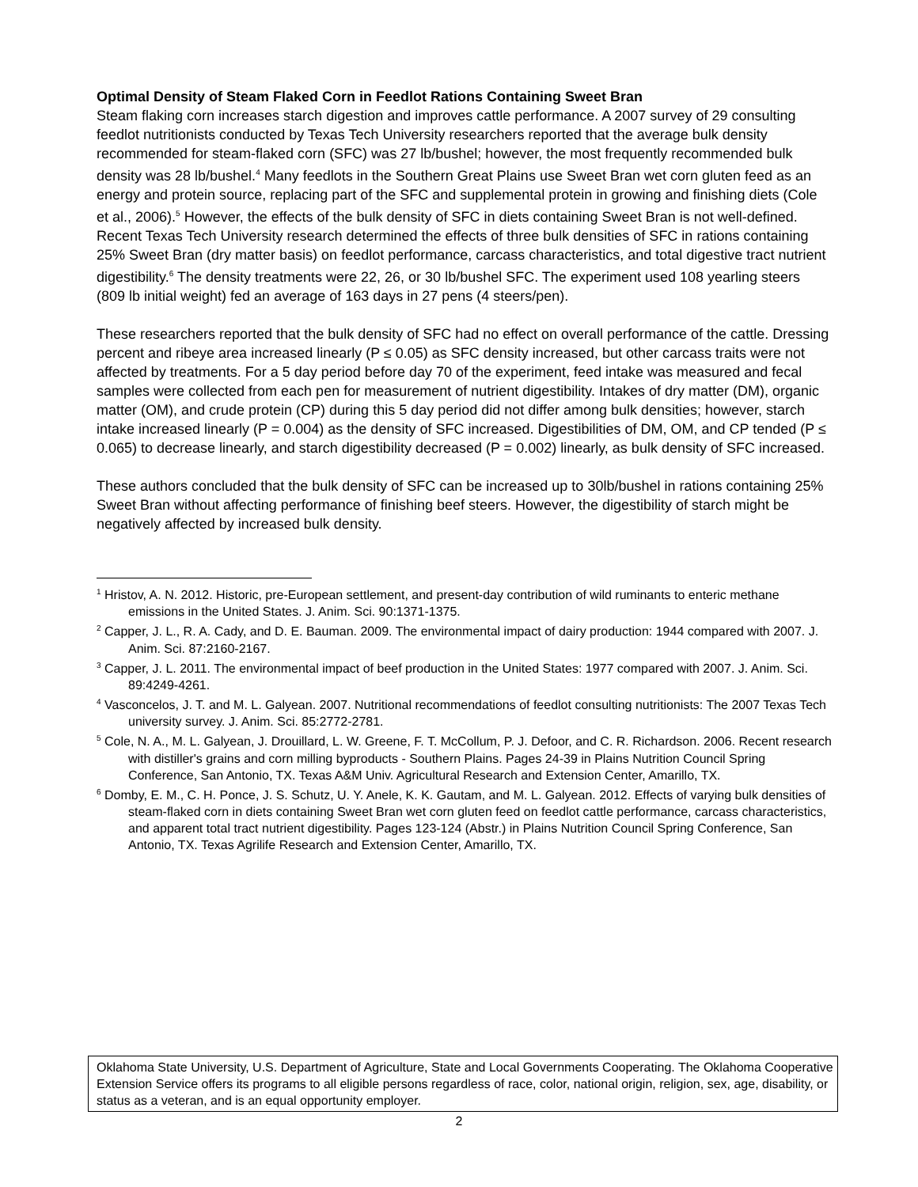Optimal Density of Steam Flaked Corn in Feedlot Rations Containing Sweet Bran
Steam flaking corn increases starch digestion and improves cattle performance. A 2007 survey of 29 consulting feedlot nutritionists conducted by Texas Tech University researchers reported that the average bulk density recommended for steam-flaked corn (SFC) was 27 lb/bushel; however, the most frequently recommended bulk density was 28 lb/bushel.<sup>4</sup> Many feedlots in the Southern Great Plains use Sweet Bran wet corn gluten feed as an energy and protein source, replacing part of the SFC and supplemental protein in growing and finishing diets (Cole et al., 2006).<sup>5</sup> However, the effects of the bulk density of SFC in diets containing Sweet Bran is not well-defined. Recent Texas Tech University research determined the effects of three bulk densities of SFC in rations containing 25% Sweet Bran (dry matter basis) on feedlot performance, carcass characteristics, and total digestive tract nutrient digestibility.<sup>6</sup> The density treatments were 22, 26, or 30 lb/bushel SFC. The experiment used 108 yearling steers (809 lb initial weight) fed an average of 163 days in 27 pens (4 steers/pen).
These researchers reported that the bulk density of SFC had no effect on overall performance of the cattle. Dressing percent and ribeye area increased linearly (P ≤ 0.05) as SFC density increased, but other carcass traits were not affected by treatments. For a 5 day period before day 70 of the experiment, feed intake was measured and fecal samples were collected from each pen for measurement of nutrient digestibility. Intakes of dry matter (DM), organic matter (OM), and crude protein (CP) during this 5 day period did not differ among bulk densities; however, starch intake increased linearly (P = 0.004) as the density of SFC increased. Digestibilities of DM, OM, and CP tended (P ≤ 0.065) to decrease linearly, and starch digestibility decreased (P = 0.002) linearly, as bulk density of SFC increased.
These authors concluded that the bulk density of SFC can be increased up to 30lb/bushel in rations containing 25% Sweet Bran without affecting performance of finishing beef steers. However, the digestibility of starch might be negatively affected by increased bulk density.
<sup>1</sup> Hristov, A. N. 2012. Historic, pre-European settlement, and present-day contribution of wild ruminants to enteric methane emissions in the United States. J. Anim. Sci. 90:1371-1375.
<sup>2</sup> Capper, J. L., R. A. Cady, and D. E. Bauman. 2009. The environmental impact of dairy production: 1944 compared with 2007. J. Anim. Sci. 87:2160-2167.
<sup>3</sup> Capper, J. L. 2011. The environmental impact of beef production in the United States: 1977 compared with 2007. J. Anim. Sci. 89:4249-4261.
<sup>4</sup> Vasconcelos, J. T. and M. L. Galyean. 2007. Nutritional recommendations of feedlot consulting nutritionists: The 2007 Texas Tech university survey. J. Anim. Sci. 85:2772-2781.
<sup>5</sup> Cole, N. A., M. L. Galyean, J. Drouillard, L. W. Greene, F. T. McCollum, P. J. Defoor, and C. R. Richardson. 2006. Recent research with distiller's grains and corn milling byproducts - Southern Plains. Pages 24-39 in Plains Nutrition Council Spring Conference, San Antonio, TX. Texas A&M Univ. Agricultural Research and Extension Center, Amarillo, TX.
<sup>6</sup> Domby, E. M., C. H. Ponce, J. S. Schutz, U. Y. Anele, K. K. Gautam, and M. L. Galyean. 2012. Effects of varying bulk densities of steam-flaked corn in diets containing Sweet Bran wet corn gluten feed on feedlot cattle performance, carcass characteristics, and apparent total tract nutrient digestibility. Pages 123-124 (Abstr.) in Plains Nutrition Council Spring Conference, San Antonio, TX. Texas Agrilife Research and Extension Center, Amarillo, TX.
Oklahoma State University, U.S. Department of Agriculture, State and Local Governments Cooperating. The Oklahoma Cooperative Extension Service offers its programs to all eligible persons regardless of race, color, national origin, religion, sex, age, disability, or status as a veteran, and is an equal opportunity employer.
2